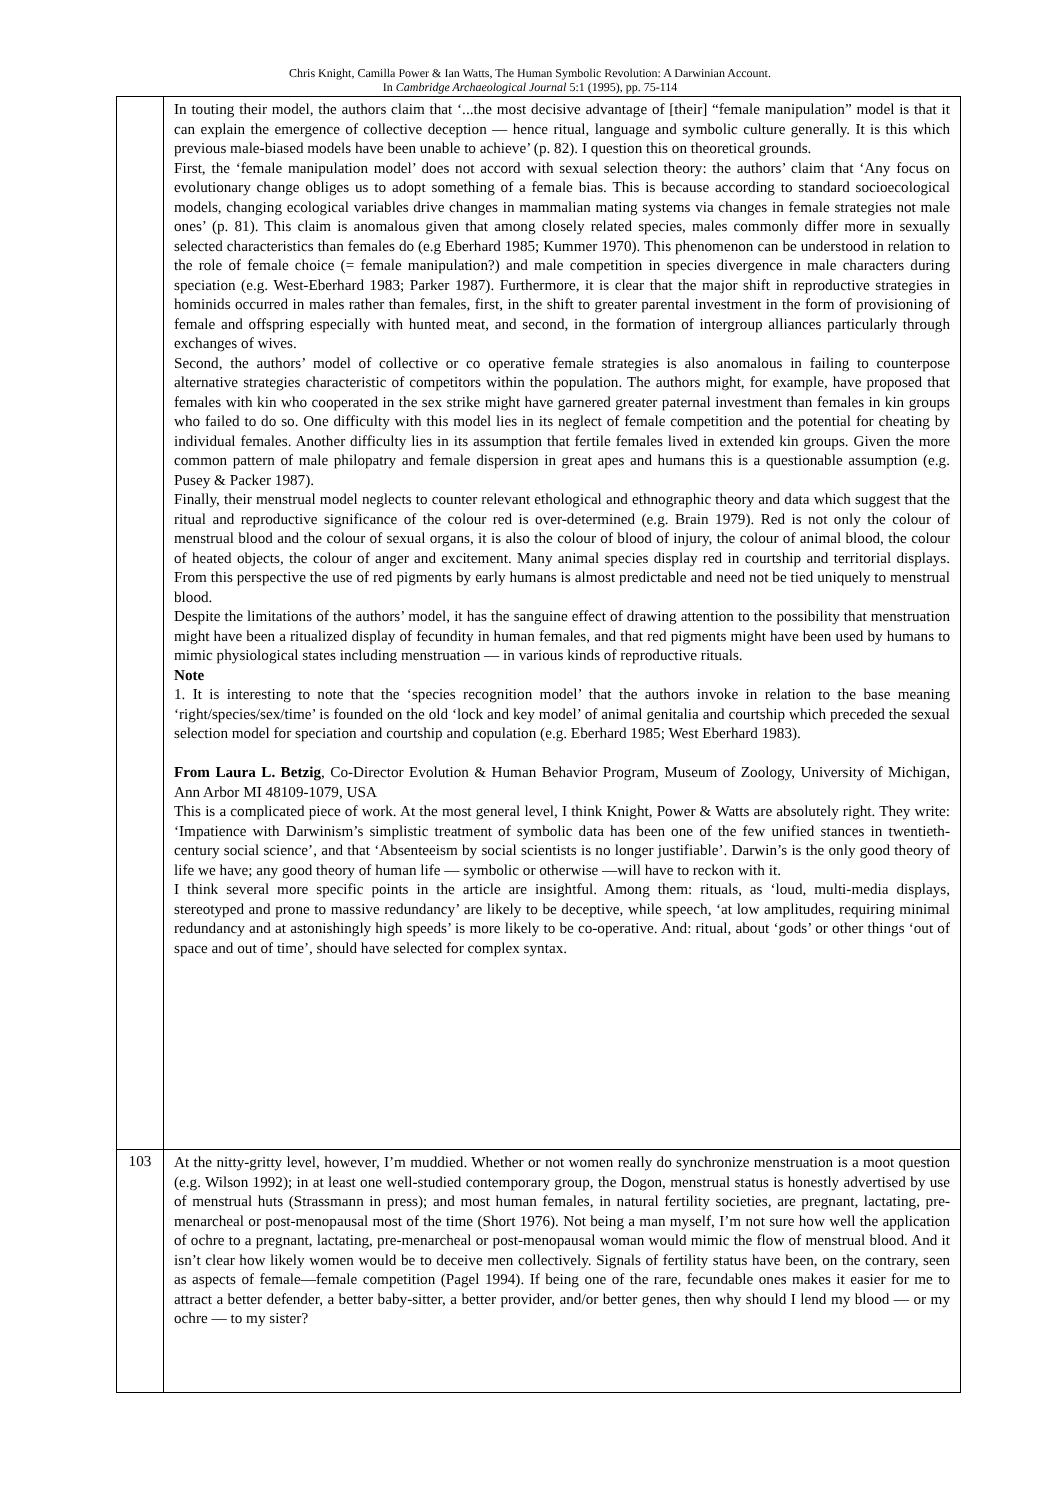Chris Knight, Camilla Power & Ian Watts, The Human Symbolic Revolution: A Darwinian Account.
In Cambridge Archaeological Journal 5:1 (1995), pp. 75-114
| | In touting their model, the authors claim that ‘...the most decisive advantage of [their] “female manipulation” model is that it can explain the emergence of collective deception — hence ritual, language and symbolic culture generally. It is this which previous male-biased models have been unable to achieve’ (p. 82). I question this on theoretical grounds. First, the ‘female manipulation model’ does not accord with sexual selection theory: the authors’ claim that ‘Any focus on evolutionary change obliges us to adopt something of a female bias. This is because according to standard socioecological models, changing ecological variables drive changes in mammalian mating systems via changes in female strategies not male ones’ (p. 81). This claim is anomalous given that among closely related species, males commonly differ more in sexually selected characteristics than females do (e.g Eberhard 1985; Kummer 1970). This phenomenon can be understood in relation to the role of female choice (= female manipulation?) and male competition in species divergence in male characters during speciation (e.g. West-Eberhard 1983; Parker 1987). Furthermore, it is clear that the major shift in reproductive strategies in hominids occurred in males rather than females, first, in the shift to greater parental investment in the form of provisioning of female and offspring especially with hunted meat, and second, in the formation of intergroup alliances particularly through exchanges of wives. Second, the authors’ model of collective or co operative female strategies is also anomalous in failing to counterpose alternative strategies characteristic of competitors within the population. The authors might, for example, have proposed that females with kin who cooperated in the sex strike might have garnered greater paternal investment than females in kin groups who failed to do so. One difficulty with this model lies in its neglect of female competition and the potential for cheating by individual females. Another difficulty lies in its assumption that fertile females lived in extended kin groups. Given the more common pattern of male philopatry and female dispersion in great apes and humans this is a questionable assumption (e.g. Pusey & Packer 1987). Finally, their menstrual model neglects to counter relevant ethological and ethnographic theory and data which suggest that the ritual and reproductive significance of the colour red is over-determined (e.g. Brain 1979). Red is not only the colour of menstrual blood and the colour of sexual organs, it is also the colour of blood of injury, the colour of animal blood, the colour of heated objects, the colour of anger and excitement. Many animal species display red in courtship and territorial displays. From this perspective the use of red pigments by early humans is almost predictable and need not be tied uniquely to menstrual blood. Despite the limitations of the authors’ model, it has the sanguine effect of drawing attention to the possibility that menstruation might have been a ritualized display of fecundity in human females, and that red pigments might have been used by humans to mimic physiological states including menstruation — in various kinds of reproductive rituals. Note 1. It is interesting to note that the ‘species recognition model’ that the authors invoke in relation to the base meaning ‘right/species/sex/time’ is founded on the old ‘lock and key model’ of animal genitalia and courtship which preceded the sexual selection model for speciation and courtship and copulation (e.g. Eberhard 1985; West Eberhard 1983). From Laura L. Betzig , Co-Director Evolution & Human Behavior Program, Museum of Zoology, University of Michigan, Ann Arbor MI 48109-1079, USA This is a complicated piece of work. At the most general level, I think Knight, Power & Watts are absolutely right. They write: ‘Impatience with Darwinism’s simplistic treatment of symbolic data has been one of the few unified stances in twentieth-century social science’, and that ‘Absenteeism by social scientists is no longer justifiable’. Darwin’s is the only good theory of life we have; any good theory of human life — symbolic or otherwise —will have to reckon with it. I think several more specific points in the article are insightful. Among them: rituals, as ‘loud, multi-media displays, stereotyped and prone to massive redundancy’ are likely to be deceptive, while speech, ‘at low amplitudes, requiring minimal redundancy and at astonishingly high speeds’ is more likely to be co-operative. And: ritual, about ‘gods’ or other things ‘out of space and out of time’, should have selected for complex syntax. |
| 103 | At the nitty-gritty level, however, I’m muddied. Whether or not women really do synchronize menstruation is a moot question (e.g. Wilson 1992); in at least one well-studied contemporary group, the Dogon, menstrual status is honestly advertised by use of menstrual huts (Strassmann in press); and most human females, in natural fertility societies, are pregnant, lactating, pre-menarcheal or post-menopausal most of the time (Short 1976). Not being a man myself, I’m not sure how well the application of ochre to a pregnant, lactating, pre-menarcheal or post-menopausal woman would mimic the flow of menstrual blood. And it isn’t clear how likely women would be to deceive men collectively. Signals of fertility status have been, on the contrary, seen as aspects of female—female competition (Pagel 1994). If being one of the rare, fecundable ones makes it easier for me to attract a better defender, a better baby-sitter, a better provider, and/or better genes, then why should I lend my blood — or my ochre — to my sister? |